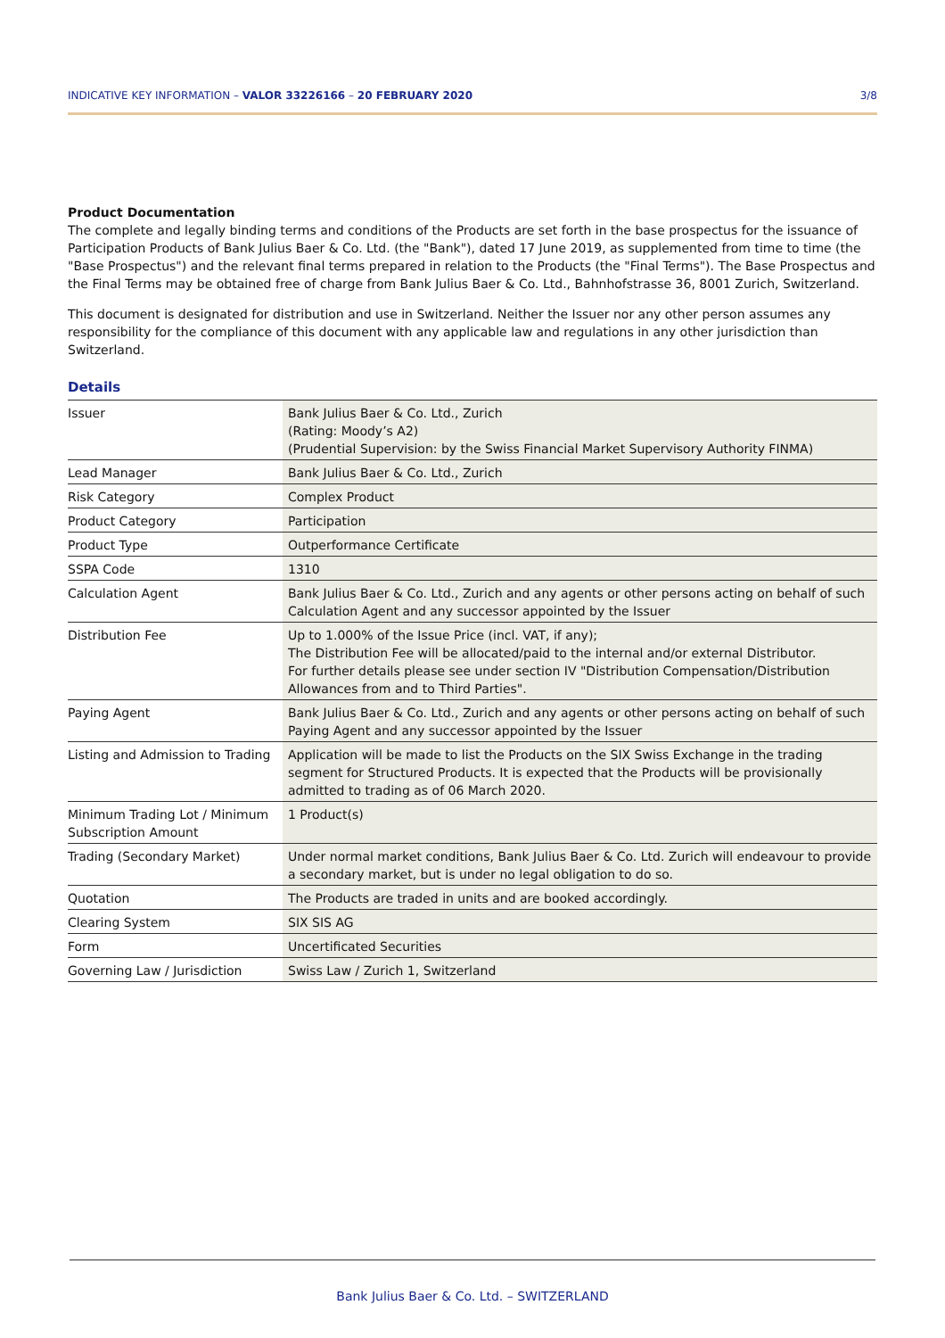INDICATIVE KEY INFORMATION – VALOR 33226166 – 20 FEBRUARY 2020 3/8
Product Documentation
The complete and legally binding terms and conditions of the Products are set forth in the base prospectus for the issuance of Participation Products of Bank Julius Baer & Co. Ltd. (the "Bank"), dated 17 June 2019, as supplemented from time to time (the "Base Prospectus") and the relevant final terms prepared in relation to the Products (the "Final Terms"). The Base Prospectus and the Final Terms may be obtained free of charge from Bank Julius Baer & Co. Ltd., Bahnhofstrasse 36, 8001 Zurich, Switzerland.
This document is designated for distribution and use in Switzerland. Neither the Issuer nor any other person assumes any responsibility for the compliance of this document with any applicable law and regulations in any other jurisdiction than Switzerland.
Details
| Issuer | Bank Julius Baer & Co. Ltd., Zurich (Rating: Moody’s A2) (Prudential Supervision: by the Swiss Financial Market Supervisory Authority FINMA) |
| Lead Manager | Bank Julius Baer & Co. Ltd., Zurich |
| Risk Category | Complex Product |
| Product Category | Participation |
| Product Type | Outperformance Certificate |
| SSPA Code | 1310 |
| Calculation Agent | Bank Julius Baer & Co. Ltd., Zurich and any agents or other persons acting on behalf of such Calculation Agent and any successor appointed by the Issuer |
| Distribution Fee | Up to 1.000% of the Issue Price (incl. VAT, if any); The Distribution Fee will be allocated/paid to the internal and/or external Distributor. For further details please see under section IV "Distribution Compensation/Distribution Allowances from and to Third Parties". |
| Paying Agent | Bank Julius Baer & Co. Ltd., Zurich and any agents or other persons acting on behalf of such Paying Agent and any successor appointed by the Issuer |
| Listing and Admission to Trading | Application will be made to list the Products on the SIX Swiss Exchange in the trading segment for Structured Products. It is expected that the Products will be provisionally admitted to trading as of 06 March 2020. |
| Minimum Trading Lot / Minimum Subscription Amount | 1 Product(s) |
| Trading (Secondary Market) | Under normal market conditions, Bank Julius Baer & Co. Ltd. Zurich will endeavour to provide a secondary market, but is under no legal obligation to do so. |
| Quotation | The Products are traded in units and are booked accordingly. |
| Clearing System | SIX SIS AG |
| Form | Uncertificated Securities |
| Governing Law / Jurisdiction | Swiss Law / Zurich 1, Switzerland |
Bank Julius Baer & Co. Ltd. – SWITZERLAND